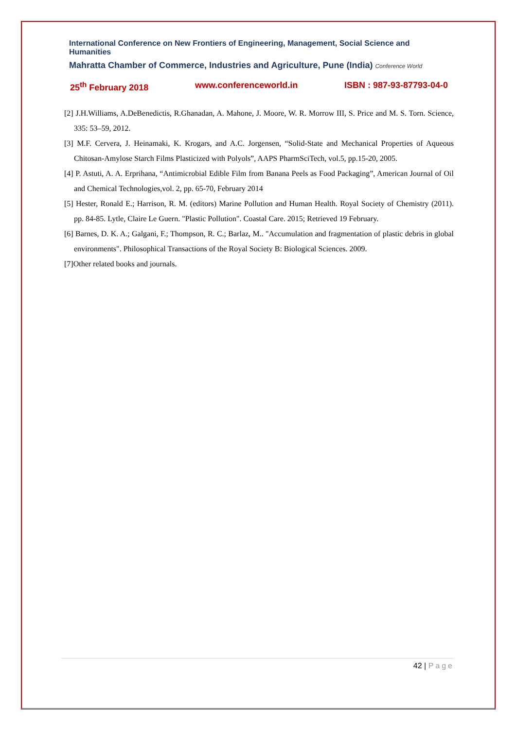International Conference on New Frontiers of Engineering, Management, Social Science and Humanities
Mahratta Chamber of Commerce, Industries and Agriculture, Pune (India) Conference World
25<sup>th</sup> February 2018 www.conferenceworld.in ISBN : 987-93-87793-04-0
[2] J.H.Williams, A.DeBenedictis, R.Ghanadan, A. Mahone, J. Moore, W. R. Morrow III, S. Price and M. S. Torn. Science, 335: 53–59, 2012.
[3] M.F. Cervera, J. Heinamaki, K. Krogars, and A.C. Jorgensen, “Solid-State and Mechanical Properties of Aqueous Chitosan-Amylose Starch Films Plasticized with Polyols”, AAPS PharmSciTech, vol.5, pp.15-20, 2005.
[4] P. Astuti, A. A. Erprihana, “Antimicrobial Edible Film from Banana Peels as Food Packaging”, American Journal of Oil and Chemical Technologies,vol. 2, pp. 65-70, February 2014
[5] Hester, Ronald E.; Harrison, R. M. (editors) Marine Pollution and Human Health. Royal Society of Chemistry (2011). pp. 84-85. Lytle, Claire Le Guern. "Plastic Pollution". Coastal Care. 2015; Retrieved 19 February.
[6] Barnes, D. K. A.; Galgani, F.; Thompson, R. C.; Barlaz, M.. "Accumulation and fragmentation of plastic debris in global environments". Philosophical Transactions of the Royal Society B: Biological Sciences. 2009.
[7]Other related books and journals.
42 | Page